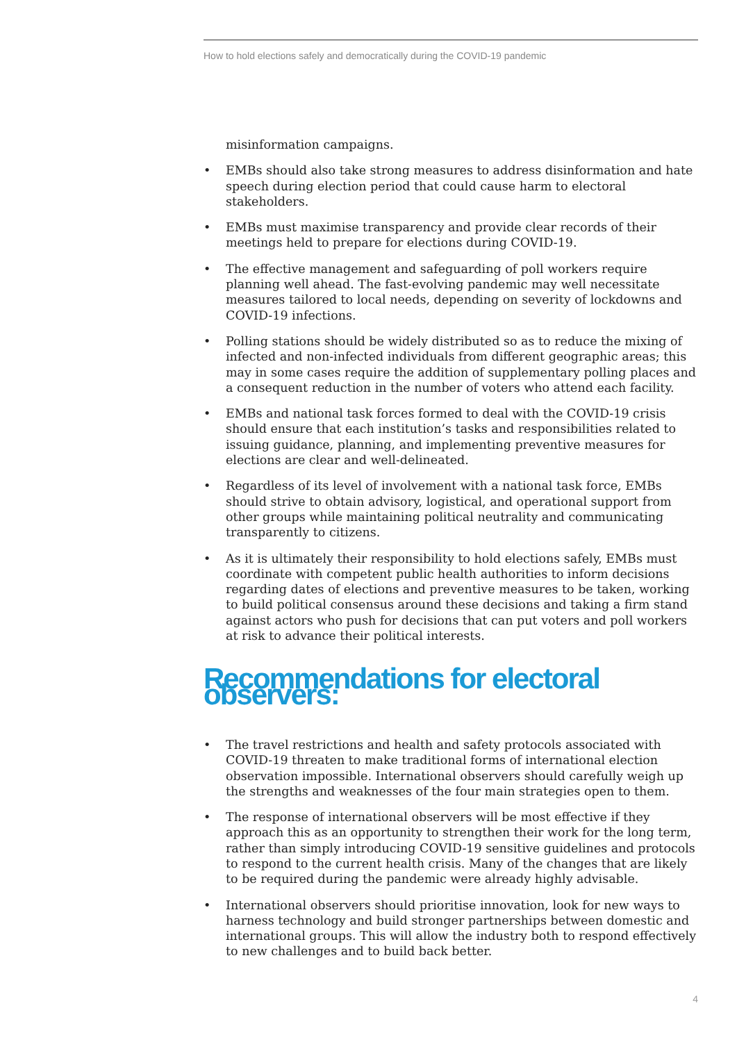How to hold elections safely and democratically during the COVID-19 pandemic
misinformation campaigns.
• EMBs should also take strong measures to address disinformation and hate speech during election period that could cause harm to electoral stakeholders.
• EMBs must maximise transparency and provide clear records of their meetings held to prepare for elections during COVID-19.
• The effective management and safeguarding of poll workers require planning well ahead. The fast-evolving pandemic may well necessitate measures tailored to local needs, depending on severity of lockdowns and COVID-19 infections.
• Polling stations should be widely distributed so as to reduce the mixing of infected and non-infected individuals from different geographic areas; this may in some cases require the addition of supplementary polling places and a consequent reduction in the number of voters who attend each facility.
• EMBs and national task forces formed to deal with the COVID-19 crisis should ensure that each institution’s tasks and responsibilities related to issuing guidance, planning, and implementing preventive measures for elections are clear and well-delineated.
• Regardless of its level of involvement with a national task force, EMBs should strive to obtain advisory, logistical, and operational support from other groups while maintaining political neutrality and communicating transparently to citizens.
• As it is ultimately their responsibility to hold elections safely, EMBs must coordinate with competent public health authorities to inform decisions regarding dates of elections and preventive measures to be taken, working to build political consensus around these decisions and taking a firm stand against actors who push for decisions that can put voters and poll workers at risk to advance their political interests.
Recommendations for electoral observers:
• The travel restrictions and health and safety protocols associated with COVID-19 threaten to make traditional forms of international election observation impossible. International observers should carefully weigh up the strengths and weaknesses of the four main strategies open to them.
• The response of international observers will be most effective if they approach this as an opportunity to strengthen their work for the long term, rather than simply introducing COVID-19 sensitive guidelines and protocols to respond to the current health crisis. Many of the changes that are likely to be required during the pandemic were already highly advisable.
• International observers should prioritise innovation, look for new ways to harness technology and build stronger partnerships between domestic and international groups. This will allow the industry both to respond effectively to new challenges and to build back better.
4